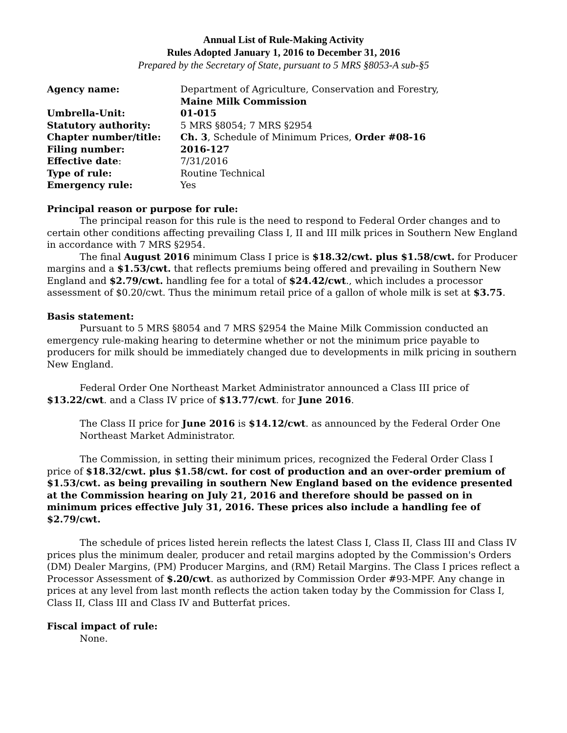Annual List of Rule-Making Activity
Rules Adopted January 1, 2016 to December 31, 2016
Prepared by the Secretary of State, pursuant to 5 MRS §8053-A sub-§5
| Agency name: | Department of Agriculture, Conservation and Forestry, Maine Milk Commission |
| Umbrella-Unit: | 01-015 |
| Statutory authority: | 5 MRS §8054; 7 MRS §2954 |
| Chapter number/title: | Ch. 3 , Schedule of Minimum Prices, Order #08-16 |
| Filing number: | 2016-127 |
| Effective date : | 7/31/2016 |
| Type of rule: | Routine Technical |
| Emergency rule: | Yes |
Principal reason or purpose for rule:
The principal reason for this rule is the need to respond to Federal Order changes and to certain other conditions affecting prevailing Class I, II and III milk prices in Southern New England in accordance with 7 MRS §2954.
The final August 2016 minimum Class I price is $18.32/cwt. plus $1.58/cwt. for Producer margins and a $1.53/cwt. that reflects premiums being offered and prevailing in Southern New England and $2.79/cwt. handling fee for a total of $24.42/cwt., which includes a processor assessment of $0.20/cwt. Thus the minimum retail price of a gallon of whole milk is set at $3.75.
Basis statement:
Pursuant to 5 MRS §8054 and 7 MRS §2954 the Maine Milk Commission conducted an emergency rule-making hearing to determine whether or not the minimum price payable to producers for milk should be immediately changed due to developments in milk pricing in southern New England.
Federal Order One Northeast Market Administrator announced a Class III price of $13.22/cwt. and a Class IV price of $13.77/cwt. for June 2016.
The Class II price for June 2016 is $14.12/cwt. as announced by the Federal Order One Northeast Market Administrator.
The Commission, in setting their minimum prices, recognized the Federal Order Class I price of $18.32/cwt. plus $1.58/cwt. for cost of production and an over-order premium of $1.53/cwt. as being prevailing in southern New England based on the evidence presented at the Commission hearing on July 21, 2016 and therefore should be passed on in minimum prices effective July 31, 2016. These prices also include a handling fee of $2.79/cwt.
The schedule of prices listed herein reflects the latest Class I, Class II, Class III and Class IV prices plus the minimum dealer, producer and retail margins adopted by the Commission's Orders (DM) Dealer Margins, (PM) Producer Margins, and (RM) Retail Margins. The Class I prices reflect a Processor Assessment of $.20/cwt. as authorized by Commission Order #93-MPF. Any change in prices at any level from last month reflects the action taken today by the Commission for Class I, Class II, Class III and Class IV and Butterfat prices.
Fiscal impact of rule:
None.